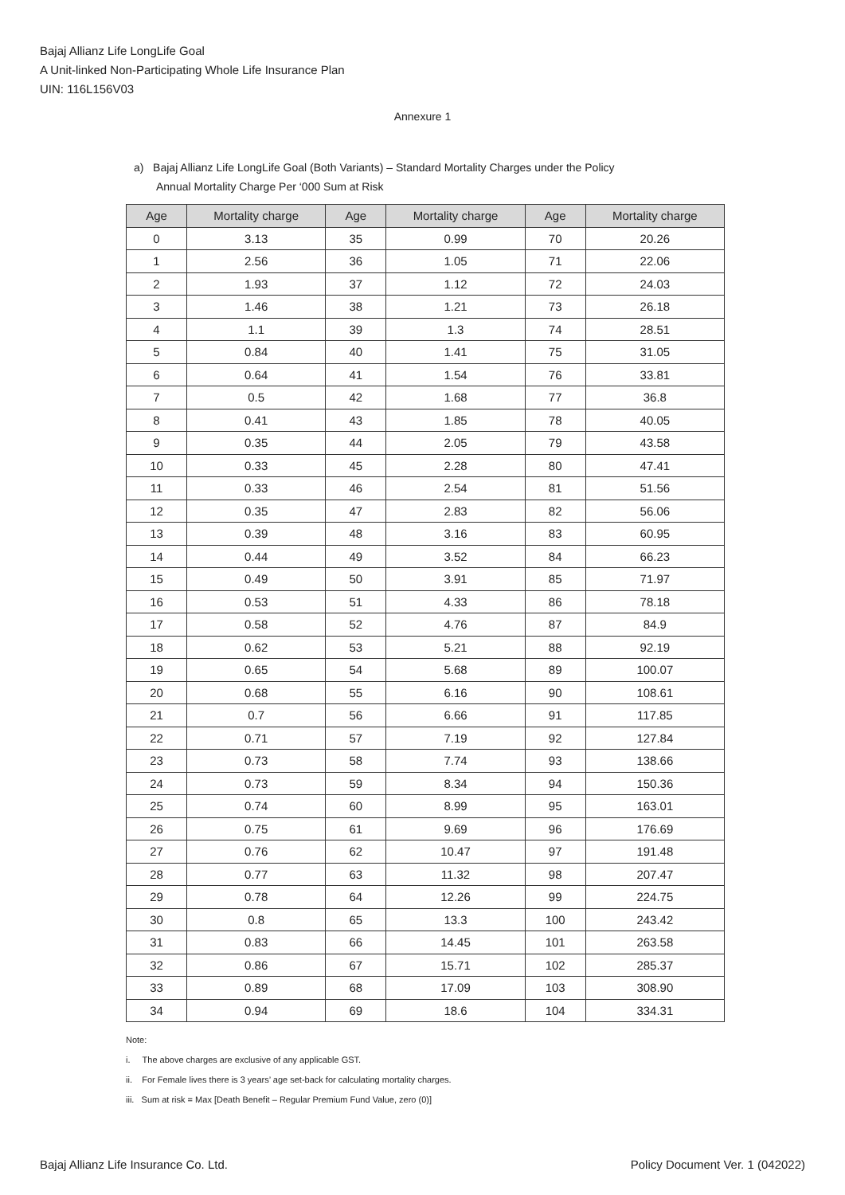Bajaj Allianz Life LongLife Goal
A Unit-linked Non-Participating Whole Life Insurance Plan
UIN: 116L156V03
Annexure 1
a) Bajaj Allianz Life LongLife Goal (Both Variants) – Standard Mortality Charges under the Policy
Annual Mortality Charge Per ‘000 Sum at Risk
| Age | Mortality charge | Age | Mortality charge | Age | Mortality charge |
| --- | --- | --- | --- | --- | --- |
| 0 | 3.13 | 35 | 0.99 | 70 | 20.26 |
| 1 | 2.56 | 36 | 1.05 | 71 | 22.06 |
| 2 | 1.93 | 37 | 1.12 | 72 | 24.03 |
| 3 | 1.46 | 38 | 1.21 | 73 | 26.18 |
| 4 | 1.1 | 39 | 1.3 | 74 | 28.51 |
| 5 | 0.84 | 40 | 1.41 | 75 | 31.05 |
| 6 | 0.64 | 41 | 1.54 | 76 | 33.81 |
| 7 | 0.5 | 42 | 1.68 | 77 | 36.8 |
| 8 | 0.41 | 43 | 1.85 | 78 | 40.05 |
| 9 | 0.35 | 44 | 2.05 | 79 | 43.58 |
| 10 | 0.33 | 45 | 2.28 | 80 | 47.41 |
| 11 | 0.33 | 46 | 2.54 | 81 | 51.56 |
| 12 | 0.35 | 47 | 2.83 | 82 | 56.06 |
| 13 | 0.39 | 48 | 3.16 | 83 | 60.95 |
| 14 | 0.44 | 49 | 3.52 | 84 | 66.23 |
| 15 | 0.49 | 50 | 3.91 | 85 | 71.97 |
| 16 | 0.53 | 51 | 4.33 | 86 | 78.18 |
| 17 | 0.58 | 52 | 4.76 | 87 | 84.9 |
| 18 | 0.62 | 53 | 5.21 | 88 | 92.19 |
| 19 | 0.65 | 54 | 5.68 | 89 | 100.07 |
| 20 | 0.68 | 55 | 6.16 | 90 | 108.61 |
| 21 | 0.7 | 56 | 6.66 | 91 | 117.85 |
| 22 | 0.71 | 57 | 7.19 | 92 | 127.84 |
| 23 | 0.73 | 58 | 7.74 | 93 | 138.66 |
| 24 | 0.73 | 59 | 8.34 | 94 | 150.36 |
| 25 | 0.74 | 60 | 8.99 | 95 | 163.01 |
| 26 | 0.75 | 61 | 9.69 | 96 | 176.69 |
| 27 | 0.76 | 62 | 10.47 | 97 | 191.48 |
| 28 | 0.77 | 63 | 11.32 | 98 | 207.47 |
| 29 | 0.78 | 64 | 12.26 | 99 | 224.75 |
| 30 | 0.8 | 65 | 13.3 | 100 | 243.42 |
| 31 | 0.83 | 66 | 14.45 | 101 | 263.58 |
| 32 | 0.86 | 67 | 15.71 | 102 | 285.37 |
| 33 | 0.89 | 68 | 17.09 | 103 | 308.90 |
| 34 | 0.94 | 69 | 18.6 | 104 | 334.31 |
Note:
i. The above charges are exclusive of any applicable GST.
ii. For Female lives there is 3 years’ age set-back for calculating mortality charges.
iii. Sum at risk = Max [Death Benefit – Regular Premium Fund Value, zero (0)]
Bajaj Allianz Life Insurance Co. Ltd. Policy Document Ver. 1 (042022)